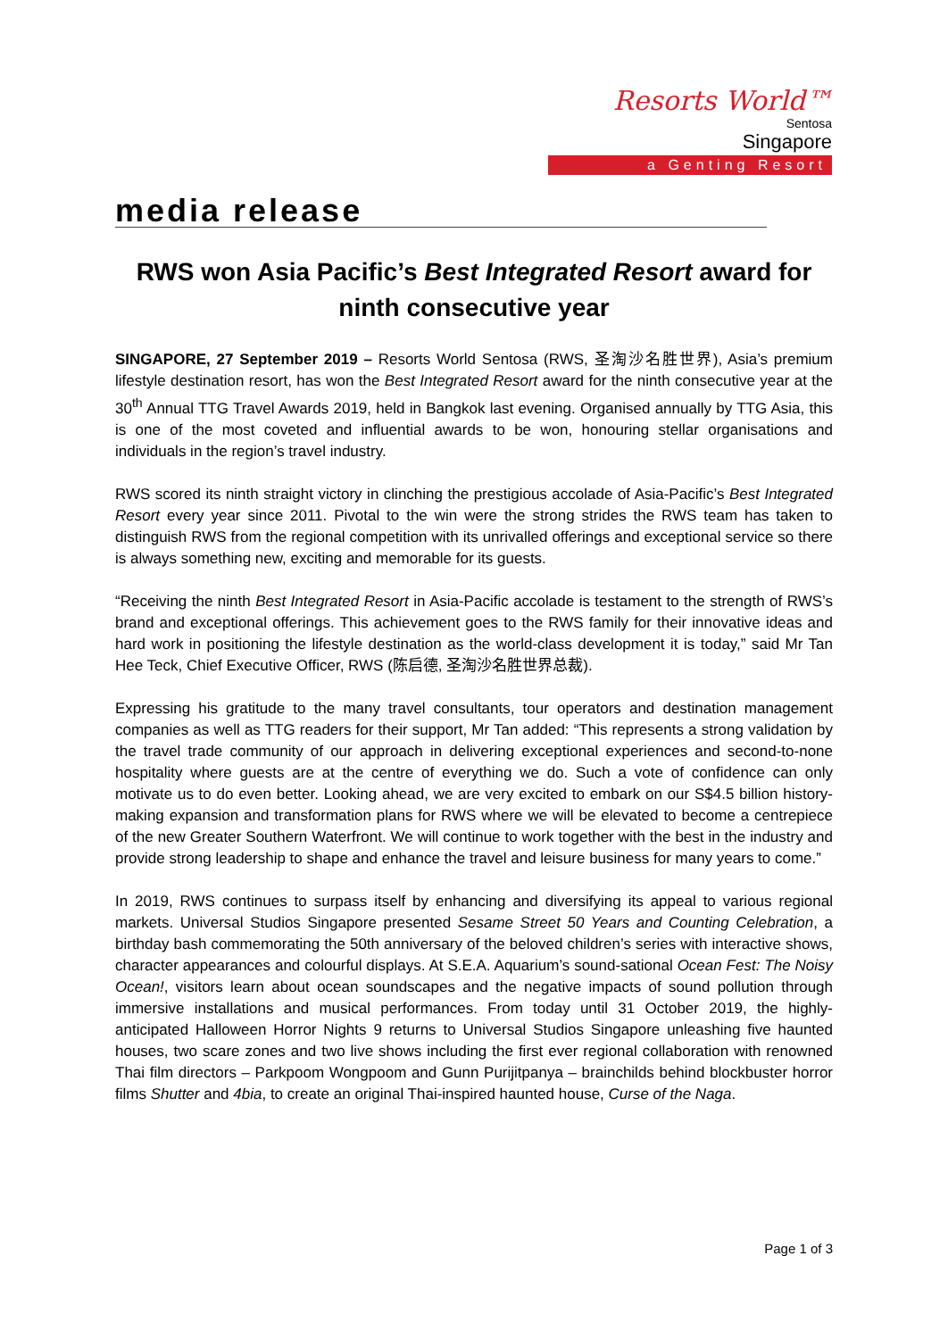Resorts World™
Sentosa
Singapore
a Genting Resort
media release
RWS won Asia Pacific’s Best Integrated Resort award for ninth consecutive year
SINGAPORE, 27 September 2019 – Resorts World Sentosa (RWS, 圣淘沙名胜世界), Asia’s premium lifestyle destination resort, has won the Best Integrated Resort award for the ninth consecutive year at the 30<sup>th</sup> Annual TTG Travel Awards 2019, held in Bangkok last evening. Organised annually by TTG Asia, this is one of the most coveted and influential awards to be won, honouring stellar organisations and individuals in the region’s travel industry.
RWS scored its ninth straight victory in clinching the prestigious accolade of Asia-Pacific’s Best Integrated Resort every year since 2011. Pivotal to the win were the strong strides the RWS team has taken to distinguish RWS from the regional competition with its unrivalled offerings and exceptional service so there is always something new, exciting and memorable for its guests.
“Receiving the ninth Best Integrated Resort in Asia-Pacific accolade is testament to the strength of RWS’s brand and exceptional offerings. This achievement goes to the RWS family for their innovative ideas and hard work in positioning the lifestyle destination as the world-class development it is today,” said Mr Tan Hee Teck, Chief Executive Officer, RWS (陈启德, 圣淘沙名胜世界总裁).
Expressing his gratitude to the many travel consultants, tour operators and destination management companies as well as TTG readers for their support, Mr Tan added: “This represents a strong validation by the travel trade community of our approach in delivering exceptional experiences and second-to-none hospitality where guests are at the centre of everything we do. Such a vote of confidence can only motivate us to do even better. Looking ahead, we are very excited to embark on our S$4.5 billion history-making expansion and transformation plans for RWS where we will be elevated to become a centrepiece of the new Greater Southern Waterfront. We will continue to work together with the best in the industry and provide strong leadership to shape and enhance the travel and leisure business for many years to come.”
In 2019, RWS continues to surpass itself by enhancing and diversifying its appeal to various regional markets. Universal Studios Singapore presented Sesame Street 50 Years and Counting Celebration, a birthday bash commemorating the 50th anniversary of the beloved children’s series with interactive shows, character appearances and colourful displays. At S.E.A. Aquarium’s sound-sational Ocean Fest: The Noisy Ocean!, visitors learn about ocean soundscapes and the negative impacts of sound pollution through immersive installations and musical performances. From today until 31 October 2019, the highly-anticipated Halloween Horror Nights 9 returns to Universal Studios Singapore unleashing five haunted houses, two scare zones and two live shows including the first ever regional collaboration with renowned Thai film directors – Parkpoom Wongpoom and Gunn Purijitpanya – brainchilds behind blockbuster horror films Shutter and 4bia, to create an original Thai-inspired haunted house, Curse of the Naga.
Page 1 of 3